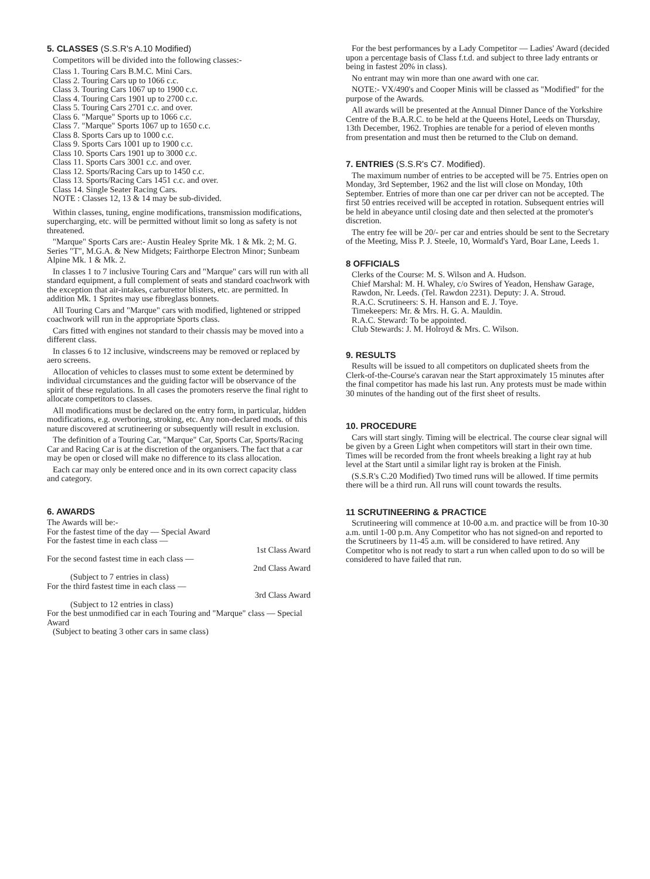5. CLASSES (S.S.R's A.10 Modified)
Competitors will be divided into the following classes:-
Class 1. Touring Cars B.M.C. Mini Cars.
Class 2. Touring Cars up to 1066 c.c.
Class 3. Touring Cars 1067 up to 1900 c.c.
Class 4. Touring Cars 1901 up to 2700 c.c.
Class 5. Touring Cars 2701 c.c. and over.
Class 6. "Marque" Sports up to 1066 c.c.
Class 7. "Marque" Sports 1067 up to 1650 c.c.
Class 8. Sports Cars up to 1000 c.c.
Class 9. Sports Cars 1001 up to 1900 c.c.
Class 10. Sports Cars 1901 up to 3000 c.c.
Class 11. Sports Cars 3001 c.c. and over.
Class 12. Sports/Racing Cars up to 1450 c.c.
Class 13. Sports/Racing Cars 1451 c.c. and over.
Class 14. Single Seater Racing Cars.
NOTE : Classes 12, 13 & 14 may be sub-divided.
Within classes, tuning, engine modifications, transmission modifications, supercharging, etc. will be permitted without limit so long as safety is not threatened.
"Marque" Sports Cars are:- Austin Healey Sprite Mk. 1 & Mk. 2; M. G. Series "T", M.G.A. & New Midgets; Fairthorpe Electron Minor; Sunbeam Alpine Mk. 1 & Mk. 2.
In classes 1 to 7 inclusive Touring Cars and "Marque" cars will run with all standard equipment, a full complement of seats and standard coachwork with the exception that air-intakes, carburettor blisters, etc. are permitted. In addition Mk. 1 Sprites may use fibreglass bonnets.
All Touring Cars and "Marque" cars with modified, lightened or stripped coachwork will run in the appropriate Sports class.
Cars fitted with engines not standard to their chassis may be moved into a different class.
In classes 6 to 12 inclusive, windscreens may be removed or replaced by aero screens.
Allocation of vehicles to classes must to some extent be determined by individual circumstances and the guiding factor will be observance of the spirit of these regulations. In all cases the promoters reserve the final right to allocate competitors to classes.
All modifications must be declared on the entry form, in particular, hidden modifications, e.g. overboring, stroking, etc. Any non-declared mods. of this nature discovered at scrutineering or subsequently will result in exclusion.
The definition of a Touring Car, "Marque" Car, Sports Car, Sports/Racing Car and Racing Car is at the discretion of the organisers. The fact that a car may be open or closed will make no difference to its class allocation.
Each car may only be entered once and in its own correct capacity class and category.
6. AWARDS
The Awards will be:-
For the fastest time of the day — Special Award
For the fastest time in each class —
1st Class Award
For the second fastest time in each class —
2nd Class Award
(Subject to 7 entries in class)
For the third fastest time in each class —
3rd Class Award
(Subject to 12 entries in class)
For the best unmodified car in each Touring and "Marque" class — Special Award
(Subject to beating 3 other cars in same class)
For the best performances by a Lady Competitor — Ladies' Award (decided upon a percentage basis of Class f.t.d. and subject to three lady entrants or being in fastest 20% in class).
No entrant may win more than one award with one car.
NOTE:- VX/490's and Cooper Minis will be classed as "Modified" for the purpose of the Awards.
All awards will be presented at the Annual Dinner Dance of the Yorkshire Centre of the B.A.R.C. to be held at the Queens Hotel, Leeds on Thursday, 13th December, 1962. Trophies are tenable for a period of eleven months from presentation and must then be returned to the Club on demand.
7. ENTRIES (S.S.R's C7. Modified).
The maximum number of entries to be accepted will be 75. Entries open on Monday, 3rd September, 1962 and the list will close on Monday, 10th September. Entries of more than one car per driver can not be accepted. The first 50 entries received will be accepted in rotation. Subsequent entries will be held in abeyance until closing date and then selected at the promoter's discretion.
The entry fee will be 20/- per car and entries should be sent to the Secretary of the Meeting, Miss P. J. Steele, 10, Wormald's Yard, Boar Lane, Leeds 1.
8 OFFICIALS
Clerks of the Course: M. S. Wilson and A. Hudson.
Chief Marshal: M. H. Whaley, c/o Swires of Yeadon, Henshaw Garage, Rawdon, Nr. Leeds. (Tel. Rawdon 2231). Deputy: J. A. Stroud.
R.A.C. Scrutineers: S. H. Hanson and E. J. Toye.
Timekeepers: Mr. & Mrs. H. G. A. Mauldin.
R.A.C. Steward: To be appointed.
Club Stewards: J. M. Holroyd & Mrs. C. Wilson.
9. RESULTS
Results will be issued to all competitors on duplicated sheets from the Clerk-of-the-Course's caravan near the Start approximately 15 minutes after the final competitor has made his last run. Any protests must be made within 30 minutes of the handing out of the first sheet of results.
10. PROCEDURE
Cars will start singly. Timing will be electrical. The course clear signal will be given by a Green Light when competitors will start in their own time. Times will be recorded from the front wheels breaking a light ray at hub level at the Start until a similar light ray is broken at the Finish.
(S.S.R's C.20 Modified) Two timed runs will be allowed. If time permits there will be a third run. All runs will count towards the results.
11 SCRUTINEERING & PRACTICE
Scrutineering will commence at 10-00 a.m. and practice will be from 10-30 a.m. until 1-00 p.m. Any Competitor who has not signed-on and reported to the Scrutineers by 11-45 a.m. will be considered to have retired. Any Competitor who is not ready to start a run when called upon to do so will be considered to have failed that run.